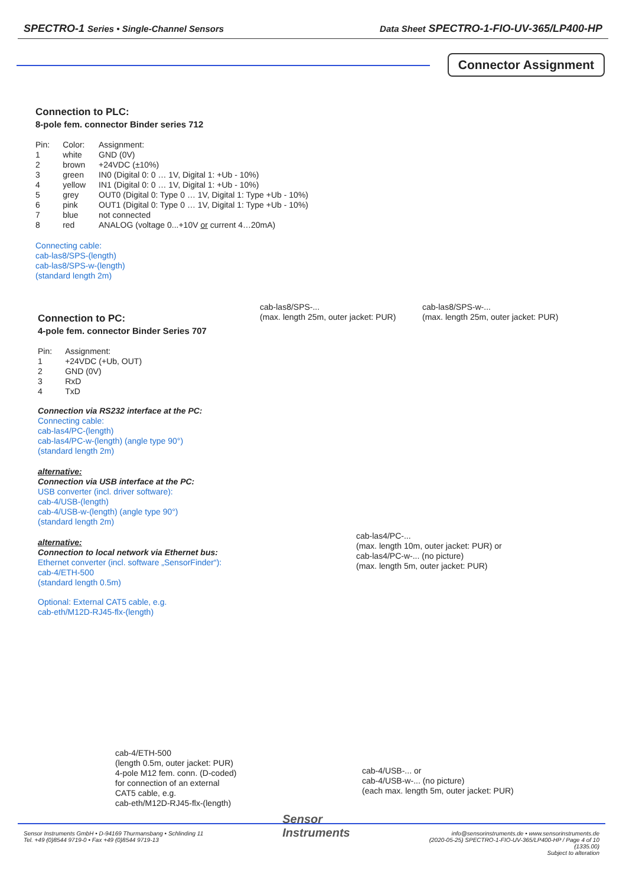SPECTRO-1 Series • Single-Channel Sensors Data Sheet SPECTRO-1-FIO-UV-365/LP400-HP
Connector Assignment
Connection to PLC:
8-pole fem. connector Binder series 712
| Pin: | Color: | Assignment: |
| 1 | white | GND (0V) |
| 2 | brown | +24VDC (±10%) |
| 3 | green | IN0 (Digital 0: 0 … 1V, Digital 1: +Ub - 10%) |
| 4 | yellow | IN1 (Digital 0: 0 … 1V, Digital 1: +Ub - 10%) |
| 5 | grey | OUT0 (Digital 0: Type 0 … 1V, Digital 1: Type +Ub - 10%) |
| 6 | pink | OUT1 (Digital 0: Type 0 … 1V, Digital 1: Type +Ub - 10%) |
| 7 | blue | not connected |
| 8 | red | ANALOG (voltage 0...+10V or current 4…20mA) |
Connecting cable:
cab-las8/SPS-(length)
cab-las8/SPS-w-(length)
(standard length 2m)
cab-las8/SPS-...
(max. length 25m, outer jacket: PUR)
cab-las8/SPS-w-...
(max. length 25m, outer jacket: PUR)
Connection to PC:
4-pole fem. connector Binder Series 707
| Pin: | Assignment: |
| 1 | +24VDC (+Ub, OUT) |
| 2 | GND (0V) |
| 3 | RxD |
| 4 | TxD |
Connection via RS232 interface at the PC:
Connecting cable:
cab-las4/PC-(length)
cab-las4/PC-w-(length) (angle type 90°)
(standard length 2m)
alternative:
Connection via USB interface at the PC:
USB converter (incl. driver software):
cab-4/USB-(length)
cab-4/USB-w-(length) (angle type 90°)
(standard length 2m)
alternative:
Connection to local network via Ethernet bus:
Ethernet converter (incl. software „SensorFinder“):
cab-4/ETH-500
(standard length 0.5m)
Optional: External CAT5 cable, e.g.
cab-eth/M12D-RJ45-flx-(length)
cab-las4/PC-...
(max. length 10m, outer jacket: PUR) or
cab-las4/PC-w-... (no picture)
(max. length 5m, outer jacket: PUR)
cab-4/ETH-500
(length 0.5m, outer jacket: PUR)
4-pole M12 fem. conn. (D-coded)
for connection of an external
CAT5 cable, e.g.
cab-eth/M12D-RJ45-flx-(length)
cab-4/USB-... or
cab-4/USB-w-... (no picture)
(each max. length 5m, outer jacket: PUR)
Sensor Instruments GmbH • D-94169 Thurmansbang • Schlinding 11
Tel. +49 (0)8544 9719-0 • Fax +49 (0)8544 9719-13
Sensor
Instruments
info@sensorinstruments.de • www.sensorinstruments.de
(2020-05-25) SPECTRO-1-FIO-UV-365/LP400-HP / Page 4 of 10
(1335.00)
Subject to alteration